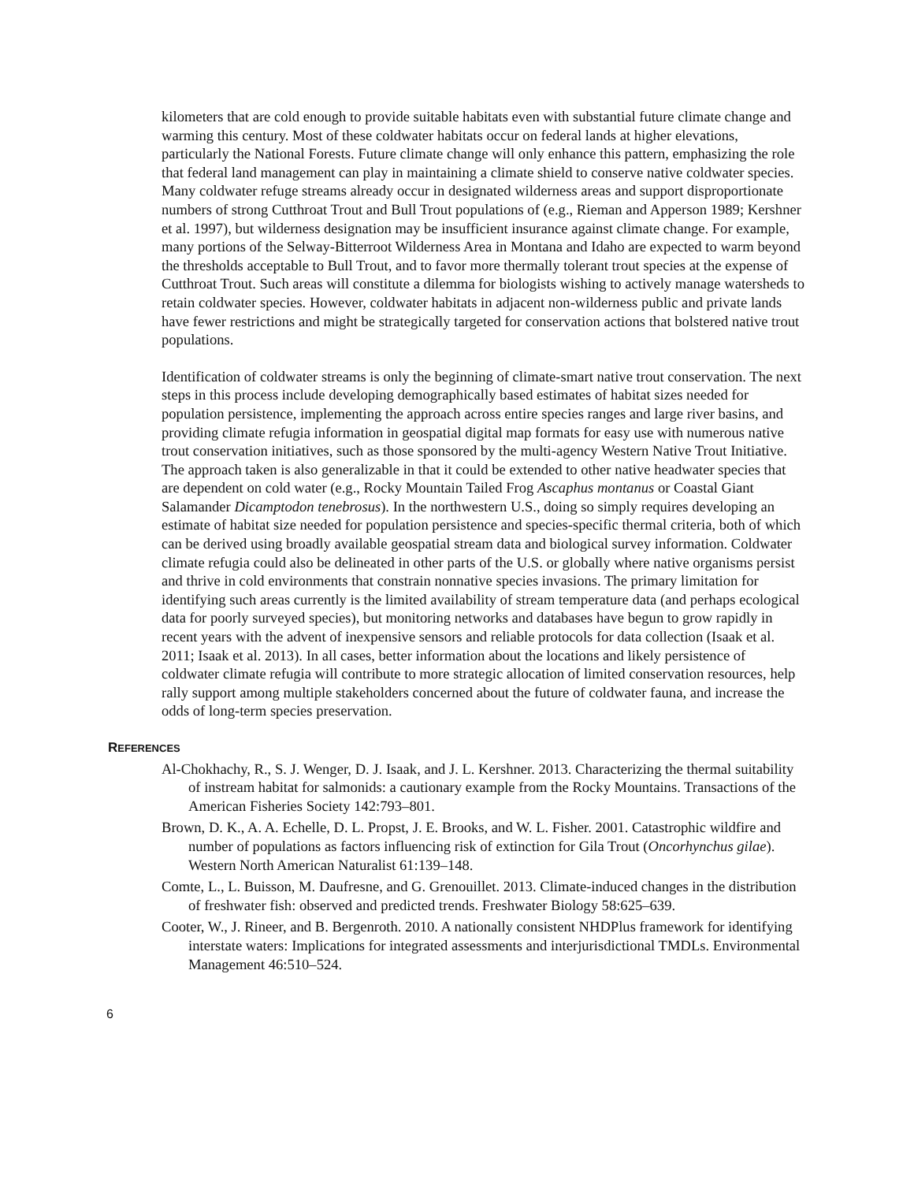kilometers that are cold enough to provide suitable habitats even with substantial future climate change and warming this century. Most of these coldwater habitats occur on federal lands at higher elevations, particularly the National Forests. Future climate change will only enhance this pattern, emphasizing the role that federal land management can play in maintaining a climate shield to conserve native coldwater species. Many coldwater refuge streams already occur in designated wilderness areas and support disproportionate numbers of strong Cutthroat Trout and Bull Trout populations of (e.g., Rieman and Apperson 1989; Kershner et al. 1997), but wilderness designation may be insufficient insurance against climate change. For example, many portions of the Selway-Bitterroot Wilderness Area in Montana and Idaho are expected to warm beyond the thresholds acceptable to Bull Trout, and to favor more thermally tolerant trout species at the expense of Cutthroat Trout. Such areas will constitute a dilemma for biologists wishing to actively manage watersheds to retain coldwater species. However, coldwater habitats in adjacent non-wilderness public and private lands have fewer restrictions and might be strategically targeted for conservation actions that bolstered native trout populations.
Identification of coldwater streams is only the beginning of climate-smart native trout conservation. The next steps in this process include developing demographically based estimates of habitat sizes needed for population persistence, implementing the approach across entire species ranges and large river basins, and providing climate refugia information in geospatial digital map formats for easy use with numerous native trout conservation initiatives, such as those sponsored by the multi-agency Western Native Trout Initiative. The approach taken is also generalizable in that it could be extended to other native headwater species that are dependent on cold water (e.g., Rocky Mountain Tailed Frog Ascaphus montanus or Coastal Giant Salamander Dicamptodon tenebrosus). In the northwestern U.S., doing so simply requires developing an estimate of habitat size needed for population persistence and species-specific thermal criteria, both of which can be derived using broadly available geospatial stream data and biological survey information. Coldwater climate refugia could also be delineated in other parts of the U.S. or globally where native organisms persist and thrive in cold environments that constrain nonnative species invasions. The primary limitation for identifying such areas currently is the limited availability of stream temperature data (and perhaps ecological data for poorly surveyed species), but monitoring networks and databases have begun to grow rapidly in recent years with the advent of inexpensive sensors and reliable protocols for data collection (Isaak et al. 2011; Isaak et al. 2013). In all cases, better information about the locations and likely persistence of coldwater climate refugia will contribute to more strategic allocation of limited conservation resources, help rally support among multiple stakeholders concerned about the future of coldwater fauna, and increase the odds of long-term species preservation.
REFERENCES
Al-Chokhachy, R., S. J. Wenger, D. J. Isaak, and J. L. Kershner. 2013. Characterizing the thermal suitability of instream habitat for salmonids: a cautionary example from the Rocky Mountains. Transactions of the American Fisheries Society 142:793–801.
Brown, D. K., A. A. Echelle, D. L. Propst, J. E. Brooks, and W. L. Fisher. 2001. Catastrophic wildfire and number of populations as factors influencing risk of extinction for Gila Trout (Oncorhynchus gilae). Western North American Naturalist 61:139–148.
Comte, L., L. Buisson, M. Daufresne, and G. Grenouillet. 2013. Climate-induced changes in the distribution of freshwater fish: observed and predicted trends. Freshwater Biology 58:625–639.
Cooter, W., J. Rineer, and B. Bergenroth. 2010. A nationally consistent NHDPlus framework for identifying interstate waters: Implications for integrated assessments and interjurisdictional TMDLs. Environmental Management 46:510–524.
6